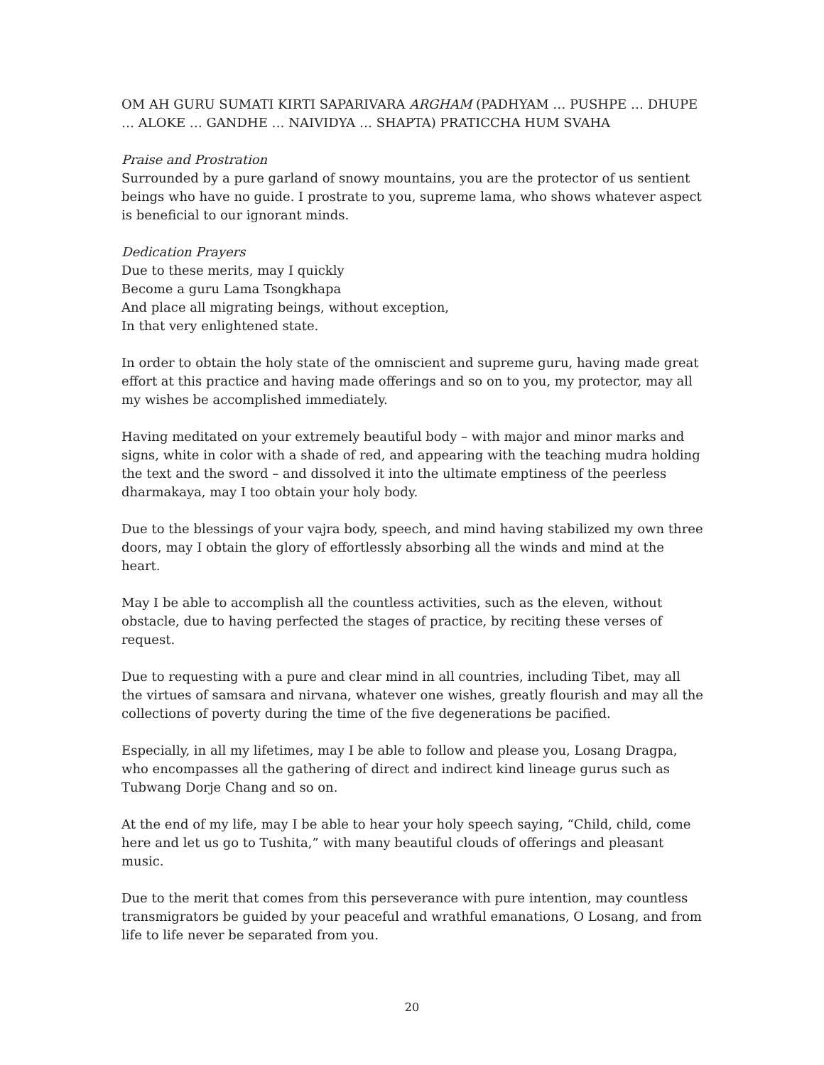OM AH GURU SUMATI KIRTI SAPARIVARA ARGHAM (PADHYAM … PUSHPE … DHUPE … ALOKE … GANDHE … NAIVIDYA … SHAPTA) PRATICCHA HUM SVAHA
Praise and Prostration
Surrounded by a pure garland of snowy mountains, you are the protector of us sentient beings who have no guide. I prostrate to you, supreme lama, who shows whatever aspect is beneficial to our ignorant minds.
Dedication Prayers
Due to these merits, may I quickly
Become a guru Lama Tsongkhapa
And place all migrating beings, without exception,
In that very enlightened state.
In order to obtain the holy state of the omniscient and supreme guru, having made great effort at this practice and having made offerings and so on to you, my protector, may all my wishes be accomplished immediately.
Having meditated on your extremely beautiful body – with major and minor marks and signs, white in color with a shade of red, and appearing with the teaching mudra holding the text and the sword – and dissolved it into the ultimate emptiness of the peerless dharmakaya, may I too obtain your holy body.
Due to the blessings of your vajra body, speech, and mind having stabilized my own three doors, may I obtain the glory of effortlessly absorbing all the winds and mind at the heart.
May I be able to accomplish all the countless activities, such as the eleven, without obstacle, due to having perfected the stages of practice, by reciting these verses of request.
Due to requesting with a pure and clear mind in all countries, including Tibet, may all the virtues of samsara and nirvana, whatever one wishes, greatly flourish and may all the collections of poverty during the time of the five degenerations be pacified.
Especially, in all my lifetimes, may I be able to follow and please you, Losang Dragpa, who encompasses all the gathering of direct and indirect kind lineage gurus such as Tubwang Dorje Chang and so on.
At the end of my life, may I be able to hear your holy speech saying, “Child, child, come here and let us go to Tushita,” with many beautiful clouds of offerings and pleasant music.
Due to the merit that comes from this perseverance with pure intention, may countless transmigrators be guided by your peaceful and wrathful emanations, O Losang, and from life to life never be separated from you.
20